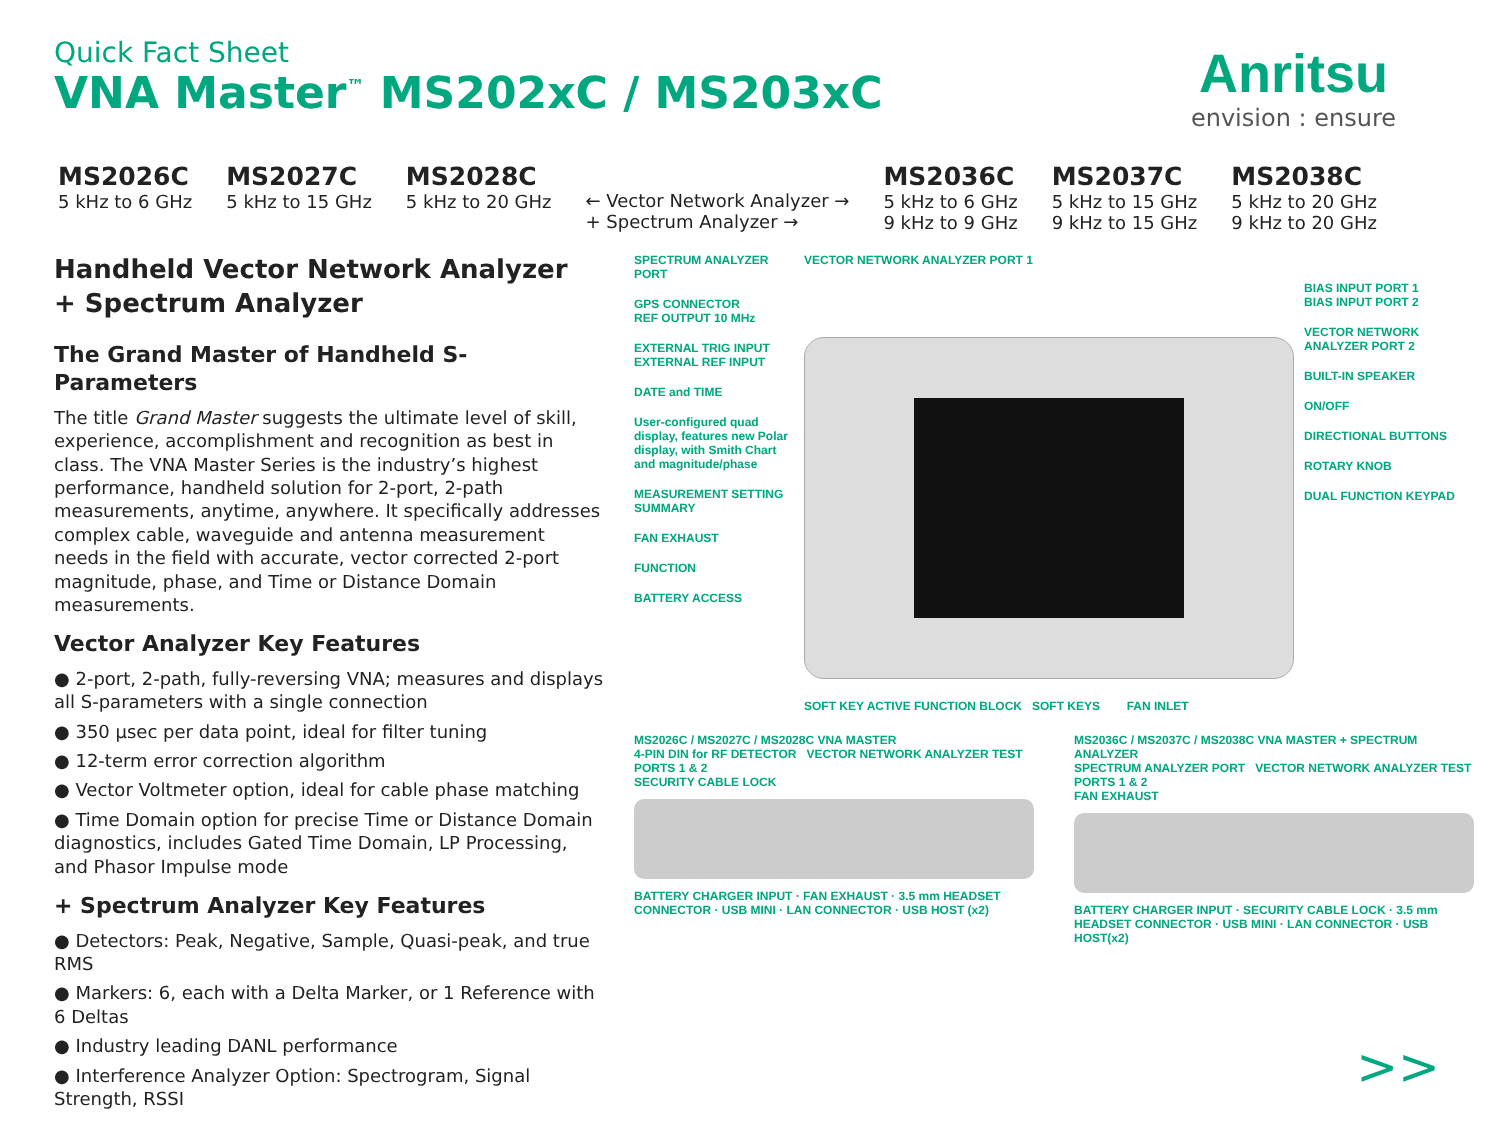Quick Fact Sheet
VNA Master<sup>™</sup> MS202xC / MS203xC
Anritsu
envision : ensure
MS2026C
5 kHz to 6 GHz
MS2027C
5 kHz to 15 GHz
MS2028C
5 kHz to 20 GHz
← Vector Network Analyzer →
+ Spectrum Analyzer →
MS2036C
5 kHz to 6 GHz
9 kHz to 9 GHz
MS2037C
5 kHz to 15 GHz
9 kHz to 15 GHz
MS2038C
5 kHz to 20 GHz
9 kHz to 20 GHz
Handheld Vector Network Analyzer
+ Spectrum Analyzer
The Grand Master of Handheld S-Parameters
The title Grand Master suggests the ultimate level of skill, experience, accomplishment and recognition as best in class. The VNA Master Series is the industry’s highest performance, handheld solution for 2-port, 2-path measurements, anytime, anywhere. It specifically addresses complex cable, waveguide and antenna measurement needs in the field with accurate, vector corrected 2-port magnitude, phase, and Time or Distance Domain measurements.
Vector Analyzer Key Features
● 2-port, 2-path, fully-reversing VNA; measures and displays all S-parameters with a single connection
● 350 µsec per data point, ideal for filter tuning
● 12-term error correction algorithm
● Vector Voltmeter option, ideal for cable phase matching
● Time Domain option for precise Time or Distance Domain diagnostics, includes Gated Time Domain, LP Processing, and Phasor Impulse mode
+ Spectrum Analyzer Key Features
● Detectors: Peak, Negative, Sample, Quasi-peak, and true RMS
● Markers: 6, each with a Delta Marker, or 1 Reference with 6 Deltas
● Industry leading DANL performance
● Interference Analyzer Option: Spectrogram, Signal Strength, RSSI
SPECTRUM ANALYZER PORT
GPS CONNECTOR
REF OUTPUT 10 MHz
EXTERNAL TRIG INPUT
EXTERNAL REF INPUT
DATE and TIME
User-configured quad display, features new Polar display, with Smith Chart and magnitude/phase
MEASUREMENT SETTING SUMMARY
FAN EXHAUST
FUNCTION
BATTERY ACCESS
VECTOR NETWORK ANALYZER PORT 1
SOFT KEY ACTIVE FUNCTION BLOCK SOFT KEYS FAN INLET
BIAS INPUT PORT 1
BIAS INPUT PORT 2
VECTOR NETWORK ANALYZER PORT 2
BUILT-IN SPEAKER
ON/OFF
DIRECTIONAL BUTTONS
ROTARY KNOB
DUAL FUNCTION KEYPAD
MS2026C / MS2027C / MS2028C VNA MASTER
4-PIN DIN for RF DETECTOR VECTOR NETWORK ANALYZER TEST PORTS 1 & 2
SECURITY CABLE LOCK
BATTERY CHARGER INPUT · FAN EXHAUST · 3.5 mm HEADSET CONNECTOR · USB MINI · LAN CONNECTOR · USB HOST (x2)
MS2036C / MS2037C / MS2038C VNA MASTER + SPECTRUM ANALYZER
SPECTRUM ANALYZER PORT VECTOR NETWORK ANALYZER TEST PORTS 1 & 2
FAN EXHAUST
BATTERY CHARGER INPUT · SECURITY CABLE LOCK · 3.5 mm HEADSET CONNECTOR · USB MINI · LAN CONNECTOR · USB HOST(x2)
>>